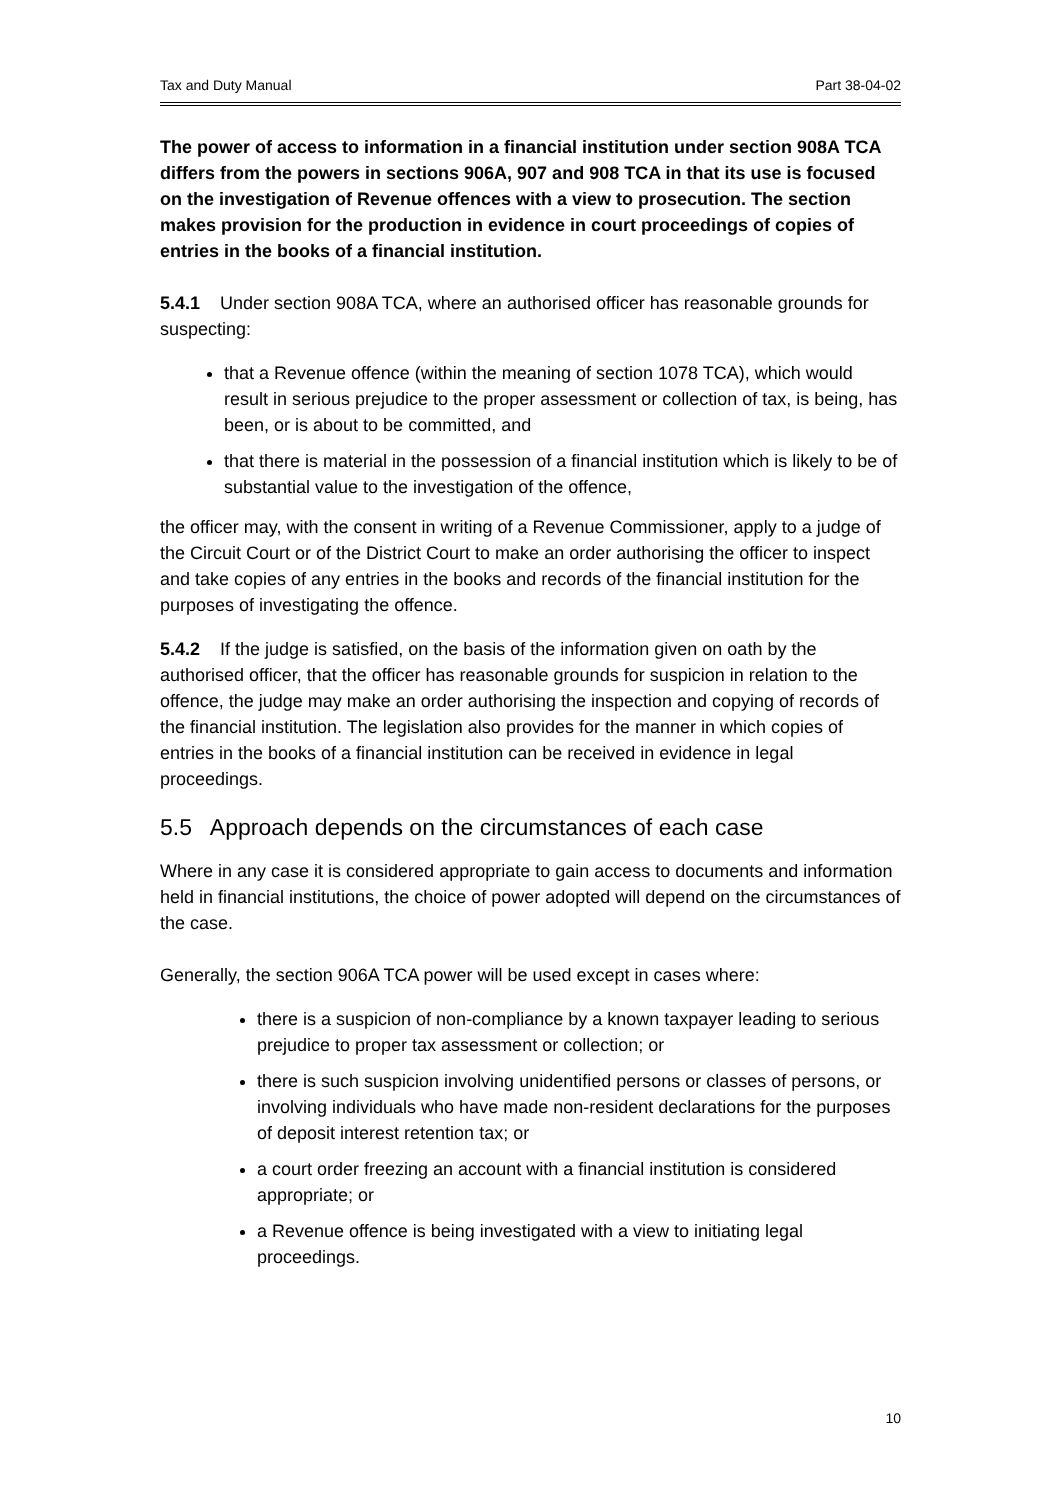Tax and Duty Manual Part 38-04-02
The power of access to information in a financial institution under section 908A TCA differs from the powers in sections 906A, 907 and 908 TCA in that its use is focused on the investigation of Revenue offences with a view to prosecution. The section makes provision for the production in evidence in court proceedings of copies of entries in the books of a financial institution.
5.4.1 Under section 908A TCA, where an authorised officer has reasonable grounds for suspecting:
that a Revenue offence (within the meaning of section 1078 TCA), which would result in serious prejudice to the proper assessment or collection of tax, is being, has been, or is about to be committed, and
that there is material in the possession of a financial institution which is likely to be of substantial value to the investigation of the offence,
the officer may, with the consent in writing of a Revenue Commissioner, apply to a judge of the Circuit Court or of the District Court to make an order authorising the officer to inspect and take copies of any entries in the books and records of the financial institution for the purposes of investigating the offence.
5.4.2 If the judge is satisfied, on the basis of the information given on oath by the authorised officer, that the officer has reasonable grounds for suspicion in relation to the offence, the judge may make an order authorising the inspection and copying of records of the financial institution. The legislation also provides for the manner in which copies of entries in the books of a financial institution can be received in evidence in legal proceedings.
5.5 Approach depends on the circumstances of each case
Where in any case it is considered appropriate to gain access to documents and information held in financial institutions, the choice of power adopted will depend on the circumstances of the case.
Generally, the section 906A TCA power will be used except in cases where:
there is a suspicion of non-compliance by a known taxpayer leading to serious prejudice to proper tax assessment or collection; or
there is such suspicion involving unidentified persons or classes of persons, or involving individuals who have made non-resident declarations for the purposes of deposit interest retention tax; or
a court order freezing an account with a financial institution is considered appropriate; or
a Revenue offence is being investigated with a view to initiating legal proceedings.
10